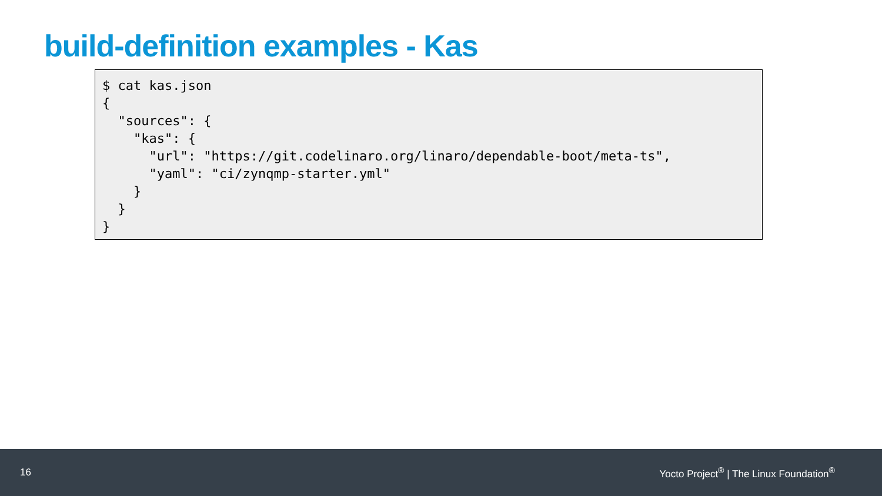build-definition examples - Kas
$ cat kas.json
{
  "sources": {
    "kas": {
      "url": "https://git.codelinaro.org/linaro/dependable-boot/meta-ts",
      "yaml": "ci/zynqmp-starter.yml"
    }
  }
}
16 Yocto Project<sup>®</sup> | The Linux Foundation<sup>®</sup>